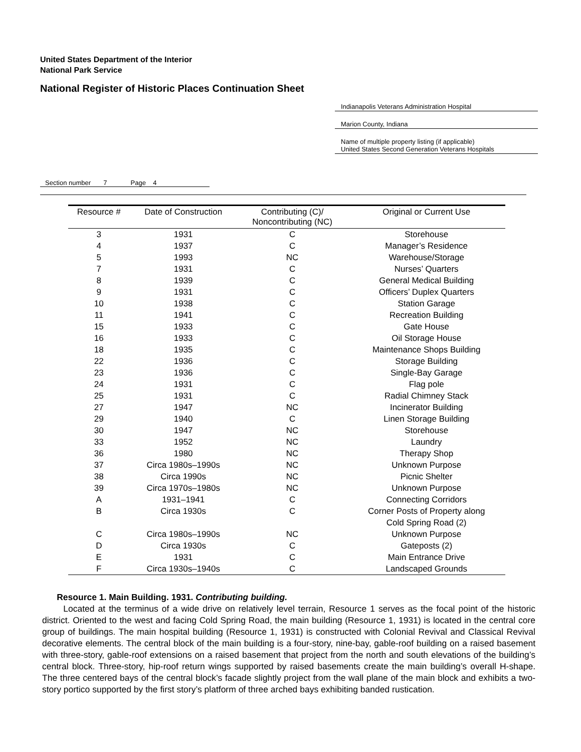United States Department of the Interior
National Park Service
National Register of Historic Places Continuation Sheet
Indianapolis Veterans Administration Hospital
Marion County, Indiana
Name of multiple property listing (if applicable)
United States Second Generation Veterans Hospitals
Section number 7 Page 4
| Resource # | Date of Construction | Contributing (C)/ Noncontributing (NC) | Original or Current Use |
| --- | --- | --- | --- |
| 3 | 1931 | C | Storehouse |
| 4 | 1937 | C | Manager’s Residence |
| 5 | 1993 | NC | Warehouse/Storage |
| 7 | 1931 | C | Nurses’ Quarters |
| 8 | 1939 | C | General Medical Building |
| 9 | 1931 | C | Officers’ Duplex Quarters |
| 10 | 1938 | C | Station Garage |
| 11 | 1941 | C | Recreation Building |
| 15 | 1933 | C | Gate House |
| 16 | 1933 | C | Oil Storage House |
| 18 | 1935 | C | Maintenance Shops Building |
| 22 | 1936 | C | Storage Building |
| 23 | 1936 | C | Single-Bay Garage |
| 24 | 1931 | C | Flag pole |
| 25 | 1931 | C | Radial Chimney Stack |
| 27 | 1947 | NC | Incinerator Building |
| 29 | 1940 | C | Linen Storage Building |
| 30 | 1947 | NC | Storehouse |
| 33 | 1952 | NC | Laundry |
| 36 | 1980 | NC | Therapy Shop |
| 37 | Circa 1980s–1990s | NC | Unknown Purpose |
| 38 | Circa 1990s | NC | Picnic Shelter |
| 39 | Circa 1970s–1980s | NC | Unknown Purpose |
| A | 1931–1941 | C | Connecting Corridors |
| B | Circa 1930s | C | Corner Posts of Property along Cold Spring Road (2) |
| C | Circa 1980s–1990s | NC | Unknown Purpose |
| D | Circa 1930s | C | Gateposts (2) |
| E | 1931 | C | Main Entrance Drive |
| F | Circa 1930s–1940s | C | Landscaped Grounds |
Resource 1. Main Building. 1931. Contributing building.
Located at the terminus of a wide drive on relatively level terrain, Resource 1 serves as the focal point of the historic district. Oriented to the west and facing Cold Spring Road, the main building (Resource 1, 1931) is located in the central core group of buildings. The main hospital building (Resource 1, 1931) is constructed with Colonial Revival and Classical Revival decorative elements. The central block of the main building is a four-story, nine-bay, gable-roof building on a raised basement with three-story, gable-roof extensions on a raised basement that project from the north and south elevations of the building’s central block. Three-story, hip-roof return wings supported by raised basements create the main building’s overall H-shape. The three centered bays of the central block’s facade slightly project from the wall plane of the main block and exhibits a two-story portico supported by the first story’s platform of three arched bays exhibiting banded rustication.